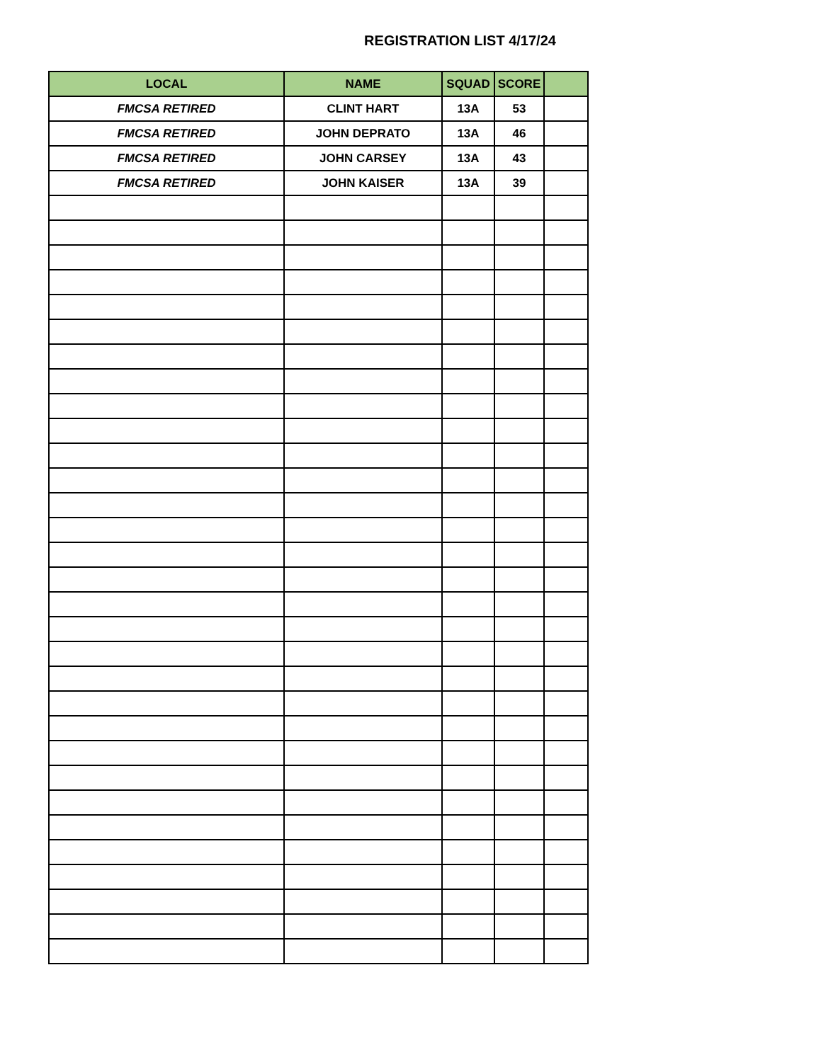REGISTRATION LIST 4/17/24
| LOCAL | NAME | SQUAD | SCORE | |
| --- | --- | --- | --- | --- |
| FMCSA RETIRED | CLINT HART | 13A | 53 | |
| FMCSA RETIRED | JOHN DEPRATO | 13A | 46 | |
| FMCSA RETIRED | JOHN CARSEY | 13A | 43 | |
| FMCSA RETIRED | JOHN KAISER | 13A | 39 | |